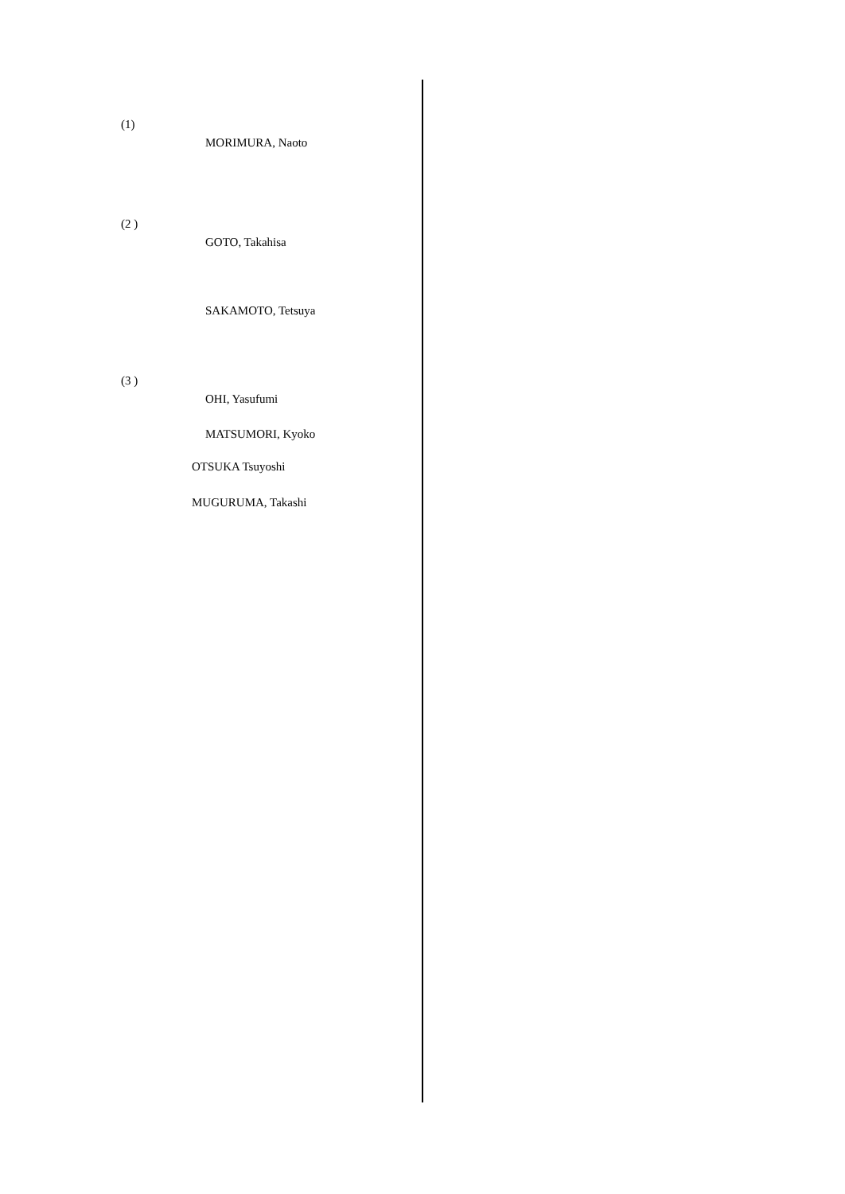(1)
MORIMURA, Naoto
(2 )
GOTO, Takahisa
SAKAMOTO, Tetsuya
(3 )
OHI, Yasufumi
MATSUMORI, Kyoko
OTSUKA Tsuyoshi
MUGURUMA, Takashi